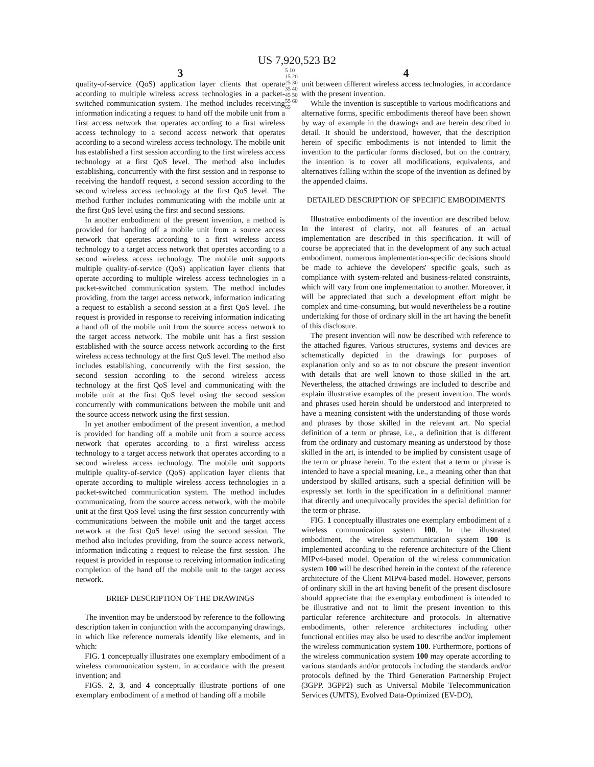US 7,920,523 B2
3
quality-of-service (QoS) application layer clients that operate according to multiple wireless access technologies in a packet-switched communication system. The method includes receiving information indicating a request to hand off the mobile unit from a first access network that operates according to a first wireless access technology to a second access network that operates according to a second wireless access technology. The mobile unit has established a first session according to the first wireless access technology at a first QoS level. The method also includes establishing, concurrently with the first session and in response to receiving the handoff request, a second session according to the second wireless access technology at the first QoS level. The method further includes communicating with the mobile unit at the first QoS level using the first and second sessions.
In another embodiment of the present invention, a method is provided for handing off a mobile unit from a source access network that operates according to a first wireless access technology to a target access network that operates according to a second wireless access technology. The mobile unit supports multiple quality-of-service (QoS) application layer clients that operate according to multiple wireless access technologies in a packet-switched communication system. The method includes providing, from the target access network, information indicating a request to establish a second session at a first QoS level. The request is provided in response to receiving information indicating a hand off of the mobile unit from the source access network to the target access network. The mobile unit has a first session established with the source access network according to the first wireless access technology at the first QoS level. The method also includes establishing, concurrently with the first session, the second session according to the second wireless access technology at the first QoS level and communicating with the mobile unit at the first QoS level using the second session concurrently with communications between the mobile unit and the source access network using the first session.
In yet another embodiment of the present invention, a method is provided for handing off a mobile unit from a source access network that operates according to a first wireless access technology to a target access network that operates according to a second wireless access technology. The mobile unit supports multiple quality-of-service (QoS) application layer clients that operate according to multiple wireless access technologies in a packet-switched communication system. The method includes communicating, from the source access network, with the mobile unit at the first QoS level using the first session concurrently with communications between the mobile unit and the target access network at the first QoS level using the second session. The method also includes providing, from the source access network, information indicating a request to release the first session. The request is provided in response to receiving information indicating completion of the hand off the mobile unit to the target access network.
BRIEF DESCRIPTION OF THE DRAWINGS
The invention may be understood by reference to the following description taken in conjunction with the accompanying drawings, in which like reference numerals identify like elements, and in which:
FIG. 1 conceptually illustrates one exemplary embodiment of a wireless communication system, in accordance with the present invention; and
FIGS. 2, 3, and 4 conceptually illustrate portions of one exemplary embodiment of a method of handing off a mobile
5 10 15 20 25 30 35 40 45 50 55 60 65
4
unit between different wireless access technologies, in accordance with the present invention.
While the invention is susceptible to various modifications and alternative forms, specific embodiments thereof have been shown by way of example in the drawings and are herein described in detail. It should be understood, however, that the description herein of specific embodiments is not intended to limit the invention to the particular forms disclosed, but on the contrary, the intention is to cover all modifications, equivalents, and alternatives falling within the scope of the invention as defined by the appended claims.
DETAILED DESCRIPTION OF SPECIFIC EMBODIMENTS
Illustrative embodiments of the invention are described below. In the interest of clarity, not all features of an actual implementation are described in this specification. It will of course be appreciated that in the development of any such actual embodiment, numerous implementation-specific decisions should be made to achieve the developers' specific goals, such as compliance with system-related and business-related constraints, which will vary from one implementation to another. Moreover, it will be appreciated that such a development effort might be complex and time-consuming, but would nevertheless be a routine undertaking for those of ordinary skill in the art having the benefit of this disclosure.
The present invention will now be described with reference to the attached figures. Various structures, systems and devices are schematically depicted in the drawings for purposes of explanation only and so as to not obscure the present invention with details that are well known to those skilled in the art. Nevertheless, the attached drawings are included to describe and explain illustrative examples of the present invention. The words and phrases used herein should be understood and interpreted to have a meaning consistent with the understanding of those words and phrases by those skilled in the relevant art. No special definition of a term or phrase, i.e., a definition that is different from the ordinary and customary meaning as understood by those skilled in the art, is intended to be implied by consistent usage of the term or phrase herein. To the extent that a term or phrase is intended to have a special meaning, i.e., a meaning other than that understood by skilled artisans, such a special definition will be expressly set forth in the specification in a definitional manner that directly and unequivocally provides the special definition for the term or phrase.
FIG. 1 conceptually illustrates one exemplary embodiment of a wireless communication system 100. In the illustrated embodiment, the wireless communication system 100 is implemented according to the reference architecture of the Client MIPv4-based model. Operation of the wireless communication system 100 will be described herein in the context of the reference architecture of the Client MIPv4-based model. However, persons of ordinary skill in the art having benefit of the present disclosure should appreciate that the exemplary embodiment is intended to be illustrative and not to limit the present invention to this particular reference architecture and protocols. In alternative embodiments, other reference architectures including other functional entities may also be used to describe and/or implement the wireless communication system 100. Furthermore, portions of the wireless communication system 100 may operate according to various standards and/or protocols including the standards and/or protocols defined by the Third Generation Partnership Project (3GPP. 3GPP2) such as Universal Mobile Telecommunication Services (UMTS), Evolved Data-Optimized (EV-DO),